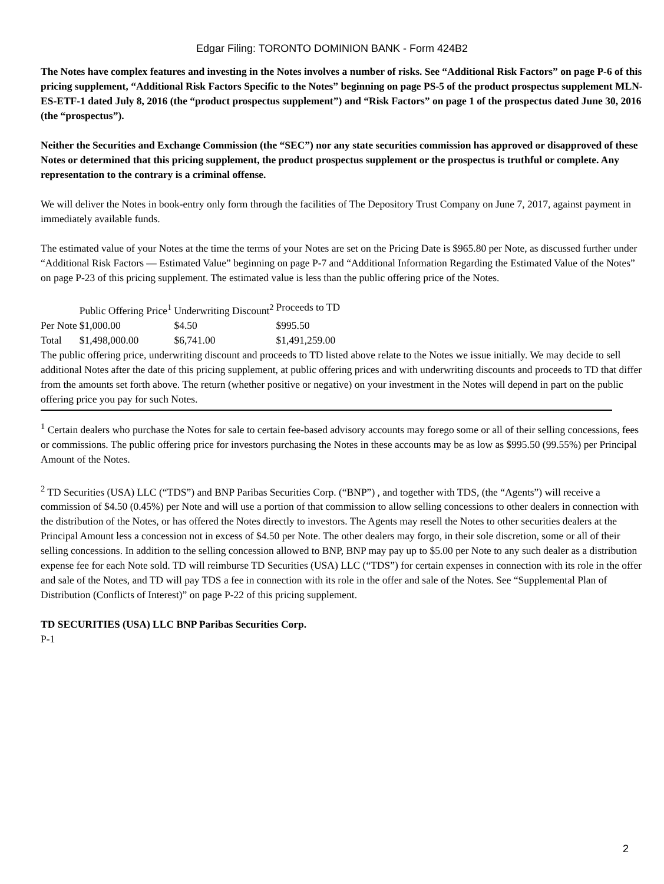Edgar Filing: TORONTO DOMINION BANK - Form 424B2
The Notes have complex features and investing in the Notes involves a number of risks. See “Additional Risk Factors” on page P-6 of this pricing supplement, “Additional Risk Factors Specific to the Notes” beginning on page PS-5 of the product prospectus supplement MLN-ES-ETF-1 dated July 8, 2016 (the “product prospectus supplement”) and “Risk Factors” on page 1 of the prospectus dated June 30, 2016 (the “prospectus”).
Neither the Securities and Exchange Commission (the “SEC”) nor any state securities commission has approved or disapproved of these Notes or determined that this pricing supplement, the product prospectus supplement or the prospectus is truthful or complete. Any representation to the contrary is a criminal offense.
We will deliver the Notes in book-entry only form through the facilities of The Depository Trust Company on June 7, 2017, against payment in immediately available funds.
The estimated value of your Notes at the time the terms of your Notes are set on the Pricing Date is $965.80 per Note, as discussed further under “Additional Risk Factors — Estimated Value” beginning on page P-7 and “Additional Information Regarding the Estimated Value of the Notes” on page P-23 of this pricing supplement. The estimated value is less than the public offering price of the Notes.
| | Public Offering Price<sup>1</sup> | Underwriting Discount<sup>2</sup> | Proceeds to TD |
| Per Note | $1,000.00 | $4.50 | $995.50 |
| Total | $1,498,000.00 | $6,741.00 | $1,491,259.00 |
The public offering price, underwriting discount and proceeds to TD listed above relate to the Notes we issue initially. We may decide to sell additional Notes after the date of this pricing supplement, at public offering prices and with underwriting discounts and proceeds to TD that differ from the amounts set forth above. The return (whether positive or negative) on your investment in the Notes will depend in part on the public offering price you pay for such Notes.
<sup>1</sup> Certain dealers who purchase the Notes for sale to certain fee-based advisory accounts may forego some or all of their selling concessions, fees or commissions. The public offering price for investors purchasing the Notes in these accounts may be as low as $995.50 (99.55%) per Principal Amount of the Notes.
<sup>2</sup> TD Securities (USA) LLC (“TDS”) and BNP Paribas Securities Corp. (“BNP”) , and together with TDS, (the “Agents”) will receive a commission of $4.50 (0.45%) per Note and will use a portion of that commission to allow selling concessions to other dealers in connection with the distribution of the Notes, or has offered the Notes directly to investors. The Agents may resell the Notes to other securities dealers at the Principal Amount less a concession not in excess of $4.50 per Note. The other dealers may forgo, in their sole discretion, some or all of their selling concessions. In addition to the selling concession allowed to BNP, BNP may pay up to $5.00 per Note to any such dealer as a distribution expense fee for each Note sold. TD will reimburse TD Securities (USA) LLC (“TDS”) for certain expenses in connection with its role in the offer and sale of the Notes, and TD will pay TDS a fee in connection with its role in the offer and sale of the Notes. See “Supplemental Plan of Distribution (Conflicts of Interest)” on page P-22 of this pricing supplement.
TD SECURITIES (USA) LLC BNP Paribas Securities Corp.
P-1
2